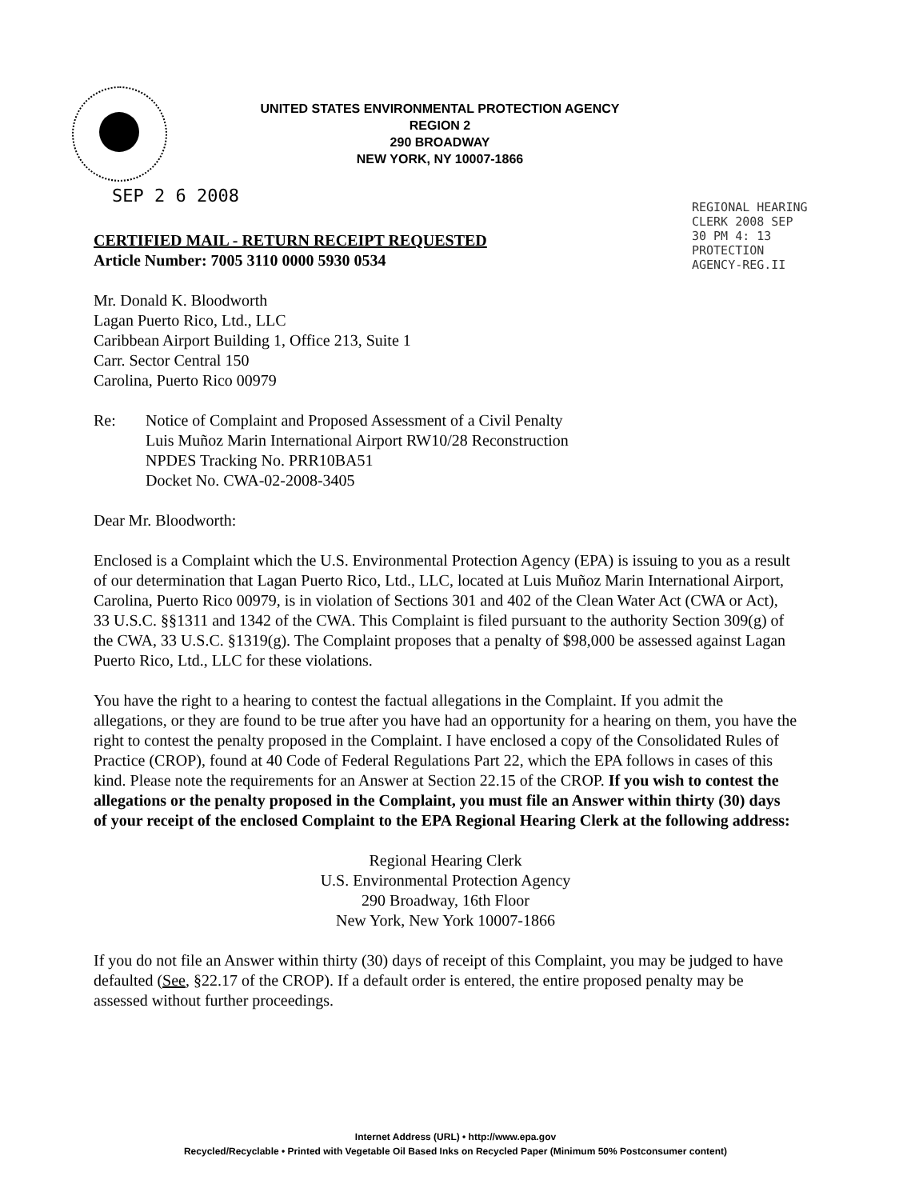UNITED STATES ENVIRONMENTAL PROTECTION AGENCY
REGION 2
290 BROADWAY
NEW YORK, NY 10007-1866
SEP 2 6 2008
REGIONAL HEARING CLERK 2008 SEP 30 PM 4: 13 PROTECTION AGENCY-REG.II
CERTIFIED MAIL - RETURN RECEIPT REQUESTED
Article Number: 7005 3110 0000 5930 0534
Mr. Donald K. Bloodworth
Lagan Puerto Rico, Ltd., LLC
Caribbean Airport Building 1, Office 213, Suite 1
Carr. Sector Central 150
Carolina, Puerto Rico 00979
Re: Notice of Complaint and Proposed Assessment of a Civil Penalty
Luis Muñoz Marin International Airport RW10/28 Reconstruction
NPDES Tracking No. PRR10BA51
Docket No. CWA-02-2008-3405
Dear Mr. Bloodworth:
Enclosed is a Complaint which the U.S. Environmental Protection Agency (EPA) is issuing to you as a result of our determination that Lagan Puerto Rico, Ltd., LLC, located at Luis Muñoz Marin International Airport, Carolina, Puerto Rico 00979, is in violation of Sections 301 and 402 of the Clean Water Act (CWA or Act), 33 U.S.C. §§1311 and 1342 of the CWA. This Complaint is filed pursuant to the authority Section 309(g) of the CWA, 33 U.S.C. §1319(g). The Complaint proposes that a penalty of $98,000 be assessed against Lagan Puerto Rico, Ltd., LLC for these violations.
You have the right to a hearing to contest the factual allegations in the Complaint. If you admit the allegations, or they are found to be true after you have had an opportunity for a hearing on them, you have the right to contest the penalty proposed in the Complaint. I have enclosed a copy of the Consolidated Rules of Practice (CROP), found at 40 Code of Federal Regulations Part 22, which the EPA follows in cases of this kind. Please note the requirements for an Answer at Section 22.15 of the CROP. If you wish to contest the allegations or the penalty proposed in the Complaint, you must file an Answer within thirty (30) days of your receipt of the enclosed Complaint to the EPA Regional Hearing Clerk at the following address:
Regional Hearing Clerk
U.S. Environmental Protection Agency
290 Broadway, 16th Floor
New York, New York 10007-1866
If you do not file an Answer within thirty (30) days of receipt of this Complaint, you may be judged to have defaulted (See, §22.17 of the CROP). If a default order is entered, the entire proposed penalty may be assessed without further proceedings.
Internet Address (URL) • http://www.epa.gov
Recycled/Recyclable • Printed with Vegetable Oil Based Inks on Recycled Paper (Minimum 50% Postconsumer content)